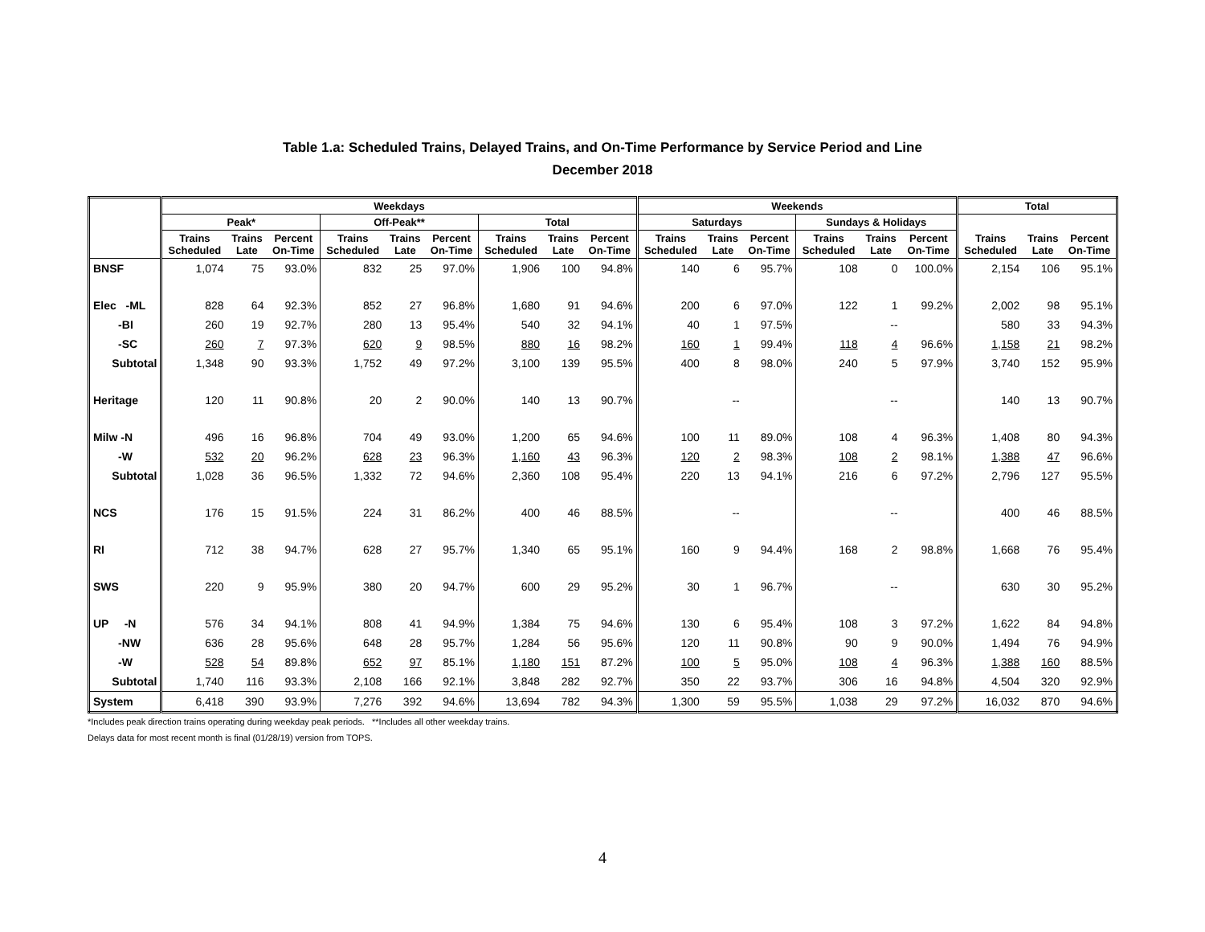Table 1.a: Scheduled Trains, Delayed Trains, and On-Time Performance by Service Period and Line
December 2018
| | Weekdays | | | | | | | | | Weekends | | | | | | Total | | |
| --- | --- | --- | --- | --- | --- | --- | --- | --- | --- | --- | --- | --- | --- | --- | --- | --- | --- | --- |
| | Peak* | | | Off-Peak** | | | Total | | | Saturdays | | | Sundays & Holidays | | | | | |
| | Trains Scheduled | Trains Late | Percent On-Time | Trains Scheduled | Trains Late | Percent On-Time | Trains Scheduled | Trains Late | Percent On-Time | Trains Scheduled | Trains Late | Percent On-Time | Trains Scheduled | Trains Late | Percent On-Time | Trains Scheduled | Trains Late | Percent On-Time |
| BNSF | 1,074 | 75 | 93.0% | 832 | 25 | 97.0% | 1,906 | 100 | 94.8% | 140 | 6 | 95.7% | 108 | 0 | 100.0% | 2,154 | 106 | 95.1% |
| Elec -ML | 828 | 64 | 92.3% | 852 | 27 | 96.8% | 1,680 | 91 | 94.6% | 200 | 6 | 97.0% | 122 | 1 | 99.2% | 2,002 | 98 | 95.1% |
| -BI | 260 | 19 | 92.7% | 280 | 13 | 95.4% | 540 | 32 | 94.1% | 40 | 1 | 97.5% | | -- | | 580 | 33 | 94.3% |
| -SC | 260 | 7 | 97.3% | 620 | 9 | 98.5% | 880 | 16 | 98.2% | 160 | 1 | 99.4% | 118 | 4 | 96.6% | 1,158 | 21 | 98.2% |
| Subtotal | 1,348 | 90 | 93.3% | 1,752 | 49 | 97.2% | 3,100 | 139 | 95.5% | 400 | 8 | 98.0% | 240 | 5 | 97.9% | 3,740 | 152 | 95.9% |
| Heritage | 120 | 11 | 90.8% | 20 | 2 | 90.0% | 140 | 13 | 90.7% | | -- | | | -- | | 140 | 13 | 90.7% |
| Milw -N | 496 | 16 | 96.8% | 704 | 49 | 93.0% | 1,200 | 65 | 94.6% | 100 | 11 | 89.0% | 108 | 4 | 96.3% | 1,408 | 80 | 94.3% |
| -W | 532 | 20 | 96.2% | 628 | 23 | 96.3% | 1,160 | 43 | 96.3% | 120 | 2 | 98.3% | 108 | 2 | 98.1% | 1,388 | 47 | 96.6% |
| Subtotal | 1,028 | 36 | 96.5% | 1,332 | 72 | 94.6% | 2,360 | 108 | 95.4% | 220 | 13 | 94.1% | 216 | 6 | 97.2% | 2,796 | 127 | 95.5% |
| NCS | 176 | 15 | 91.5% | 224 | 31 | 86.2% | 400 | 46 | 88.5% | | -- | | | -- | | 400 | 46 | 88.5% |
| RI | 712 | 38 | 94.7% | 628 | 27 | 95.7% | 1,340 | 65 | 95.1% | 160 | 9 | 94.4% | 168 | 2 | 98.8% | 1,668 | 76 | 95.4% |
| SWS | 220 | 9 | 95.9% | 380 | 20 | 94.7% | 600 | 29 | 95.2% | 30 | 1 | 96.7% | | -- | | 630 | 30 | 95.2% |
| UP -N | 576 | 34 | 94.1% | 808 | 41 | 94.9% | 1,384 | 75 | 94.6% | 130 | 6 | 95.4% | 108 | 3 | 97.2% | 1,622 | 84 | 94.8% |
| -NW | 636 | 28 | 95.6% | 648 | 28 | 95.7% | 1,284 | 56 | 95.6% | 120 | 11 | 90.8% | 90 | 9 | 90.0% | 1,494 | 76 | 94.9% |
| -W | 528 | 54 | 89.8% | 652 | 97 | 85.1% | 1,180 | 151 | 87.2% | 100 | 5 | 95.0% | 108 | 4 | 96.3% | 1,388 | 160 | 88.5% |
| Subtotal | 1,740 | 116 | 93.3% | 2,108 | 166 | 92.1% | 3,848 | 282 | 92.7% | 350 | 22 | 93.7% | 306 | 16 | 94.8% | 4,504 | 320 | 92.9% |
| System | 6,418 | 390 | 93.9% | 7,276 | 392 | 94.6% | 13,694 | 782 | 94.3% | 1,300 | 59 | 95.5% | 1,038 | 29 | 97.2% | 16,032 | 870 | 94.6% |
*Includes peak direction trains operating during weekday peak periods. **Includes all other weekday trains.
Delays data for most recent month is final (01/28/19) version from TOPS.
4